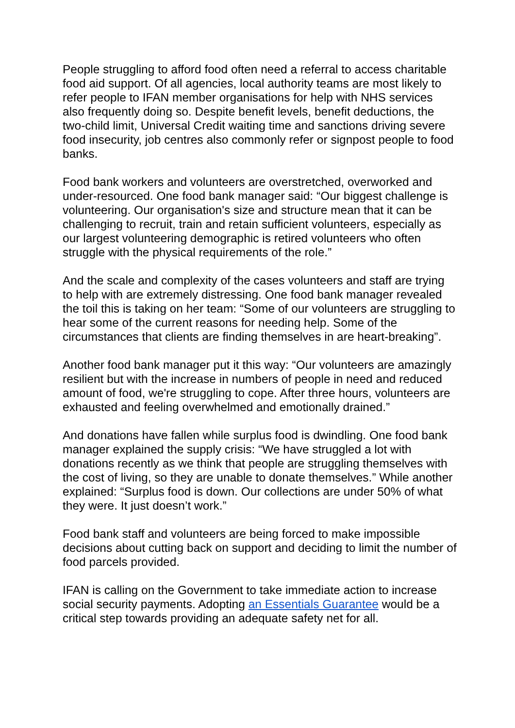People struggling to afford food often need a referral to access charitable food aid support. Of all agencies, local authority teams are most likely to refer people to IFAN member organisations for help with NHS services also frequently doing so. Despite benefit levels, benefit deductions, the two-child limit, Universal Credit waiting time and sanctions driving severe food insecurity, job centres also commonly refer or signpost people to food banks.
Food bank workers and volunteers are overstretched, overworked and under-resourced. One food bank manager said: “Our biggest challenge is volunteering. Our organisation's size and structure mean that it can be challenging to recruit, train and retain sufficient volunteers, especially as our largest volunteering demographic is retired volunteers who often struggle with the physical requirements of the role.”
And the scale and complexity of the cases volunteers and staff are trying to help with are extremely distressing. One food bank manager revealed the toil this is taking on her team: “Some of our volunteers are struggling to hear some of the current reasons for needing help. Some of the circumstances that clients are finding themselves in are heart-breaking”.
Another food bank manager put it this way: “Our volunteers are amazingly resilient but with the increase in numbers of people in need and reduced amount of food, we're struggling to cope. After three hours, volunteers are exhausted and feeling overwhelmed and emotionally drained.”
And donations have fallen while surplus food is dwindling. One food bank manager explained the supply crisis: “We have struggled a lot with donations recently as we think that people are struggling themselves with the cost of living, so they are unable to donate themselves.” While another explained: “Surplus food is down. Our collections are under 50% of what they were. It just doesn’t work.”
Food bank staff and volunteers are being forced to make impossible decisions about cutting back on support and deciding to limit the number of food parcels provided.
IFAN is calling on the Government to take immediate action to increase social security payments. Adopting an Essentials Guarantee would be a critical step towards providing an adequate safety net for all.